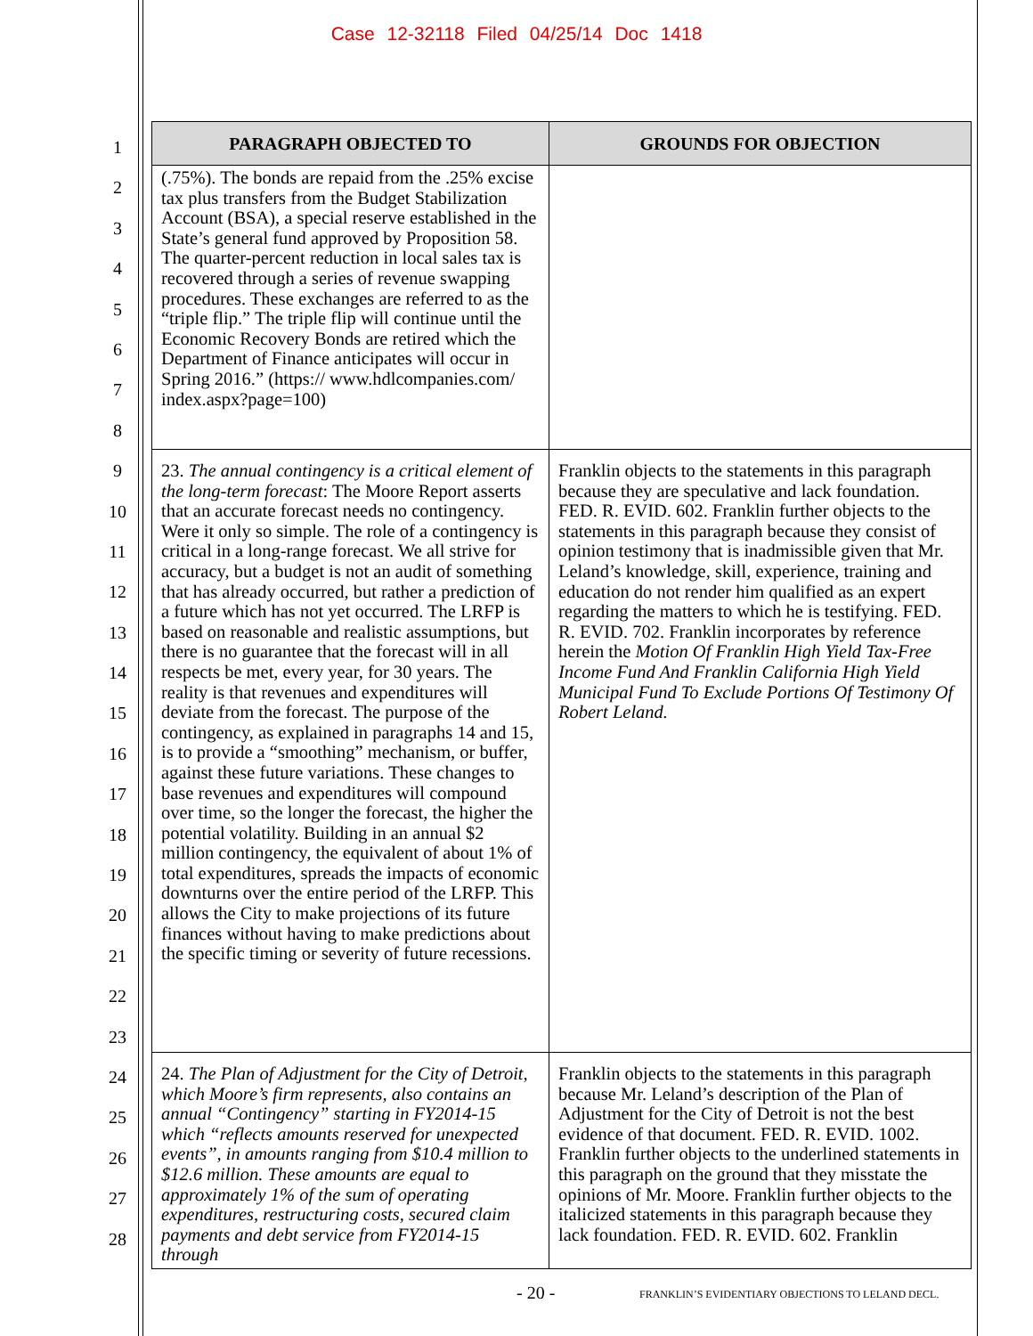Case 12-32118 Filed 04/25/14 Doc 1418
1
2
3
4
5
6
7
8
9
10
11
12
13
14
15
16
17
18
19
20
21
22
23
24
25
26
27
28
| PARAGRAPH OBJECTED TO | GROUNDS FOR OBJECTION |
| --- | --- |
| (.75%). The bonds are repaid from the .25% excise tax plus transfers from the Budget Stabilization Account (BSA), a special reserve established in the State’s general fund approved by Proposition 58. The quarter-percent reduction in local sales tax is recovered through a series of revenue swapping procedures. These exchanges are referred to as the “triple flip.” The triple flip will continue until the Economic Recovery Bonds are retired which the Department of Finance anticipates will occur in Spring 2016.” (https:// www.hdlcompanies.com/ index.aspx?page=100) | |
| 23. The annual contingency is a critical element of the long-term forecast : The Moore Report asserts that an accurate forecast needs no contingency. Were it only so simple. The role of a contingency is critical in a long-range forecast. We all strive for accuracy, but a budget is not an audit of something that has already occurred, but rather a prediction of a future which has not yet occurred. The LRFP is based on reasonable and realistic assumptions, but there is no guarantee that the forecast will in all respects be met, every year, for 30 years. The reality is that revenues and expenditures will deviate from the forecast. The purpose of the contingency, as explained in paragraphs 14 and 15, is to provide a “smoothing” mechanism, or buffer, against these future variations. These changes to base revenues and expenditures will compound over time, so the longer the forecast, the higher the potential volatility. Building in an annual $2 million contingency, the equivalent of about 1% of total expenditures, spreads the impacts of economic downturns over the entire period of the LRFP. This allows the City to make projections of its future finances without having to make predictions about the specific timing or severity of future recessions. | Franklin objects to the statements in this paragraph because they are speculative and lack foundation. FED. R. EVID. 602. Franklin further objects to the statements in this paragraph because they consist of opinion testimony that is inadmissible given that Mr. Leland’s knowledge, skill, experience, training and education do not render him qualified as an expert regarding the matters to which he is testifying. FED. R. EVID. 702. Franklin incorporates by reference herein the Motion Of Franklin High Yield Tax-Free Income Fund And Franklin California High Yield Municipal Fund To Exclude Portions Of Testimony Of Robert Leland. |
| 24. The Plan of Adjustment for the City of Detroit, which Moore’s firm represents, also contains an annual “Contingency” starting in FY2014-15 which “reflects amounts reserved for unexpected events”, in amounts ranging from $10.4 million to $12.6 million. These amounts are equal to approximately 1% of the sum of operating expenditures, restructuring costs, secured claim payments and debt service from FY2014-15 through | Franklin objects to the statements in this paragraph because Mr. Leland’s description of the Plan of Adjustment for the City of Detroit is not the best evidence of that document. FED. R. EVID. 1002. Franklin further objects to the underlined statements in this paragraph on the ground that they misstate the opinions of Mr. Moore. Franklin further objects to the italicized statements in this paragraph because they lack foundation. FED. R. EVID. 602. Franklin |
- 20 -
FRANKLIN’S EVIDENTIARY OBJECTIONS TO LELAND DECL.